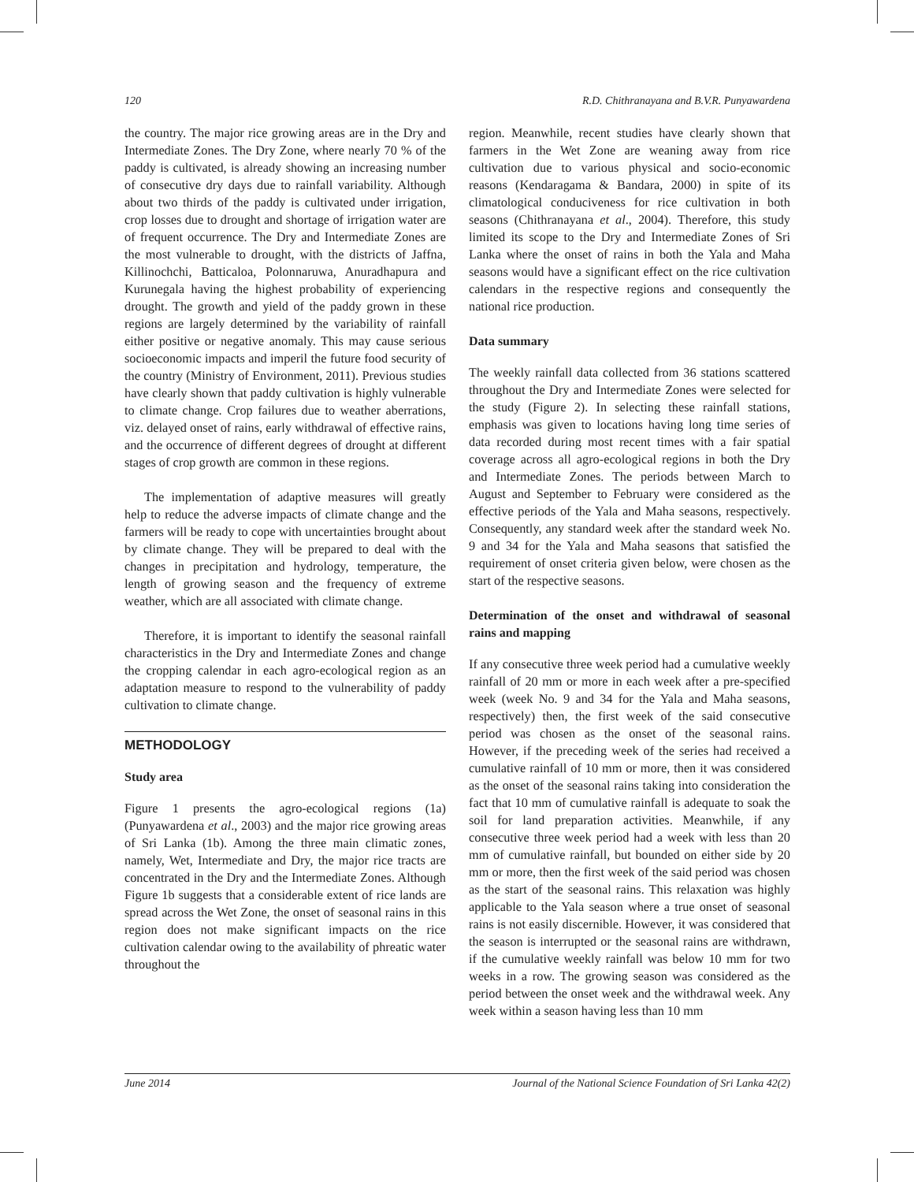120 R.D. Chithranayana and B.V.R. Punyawardena
the country. The major rice growing areas are in the Dry and Intermediate Zones. The Dry Zone, where nearly 70 % of the paddy is cultivated, is already showing an increasing number of consecutive dry days due to rainfall variability. Although about two thirds of the paddy is cultivated under irrigation, crop losses due to drought and shortage of irrigation water are of frequent occurrence. The Dry and Intermediate Zones are the most vulnerable to drought, with the districts of Jaffna, Killinochchi, Batticaloa, Polonnaruwa, Anuradhapura and Kurunegala having the highest probability of experiencing drought. The growth and yield of the paddy grown in these regions are largely determined by the variability of rainfall either positive or negative anomaly. This may cause serious socioeconomic impacts and imperil the future food security of the country (Ministry of Environment, 2011). Previous studies have clearly shown that paddy cultivation is highly vulnerable to climate change. Crop failures due to weather aberrations, viz. delayed onset of rains, early withdrawal of effective rains, and the occurrence of different degrees of drought at different stages of crop growth are common in these regions.
The implementation of adaptive measures will greatly help to reduce the adverse impacts of climate change and the farmers will be ready to cope with uncertainties brought about by climate change. They will be prepared to deal with the changes in precipitation and hydrology, temperature, the length of growing season and the frequency of extreme weather, which are all associated with climate change.
Therefore, it is important to identify the seasonal rainfall characteristics in the Dry and Intermediate Zones and change the cropping calendar in each agro-ecological region as an adaptation measure to respond to the vulnerability of paddy cultivation to climate change.
METHODOLOGY
Study area
Figure 1 presents the agro-ecological regions (1a) (Punyawardena et al., 2003) and the major rice growing areas of Sri Lanka (1b). Among the three main climatic zones, namely, Wet, Intermediate and Dry, the major rice tracts are concentrated in the Dry and the Intermediate Zones. Although Figure 1b suggests that a considerable extent of rice lands are spread across the Wet Zone, the onset of seasonal rains in this region does not make significant impacts on the rice cultivation calendar owing to the availability of phreatic water throughout the
region. Meanwhile, recent studies have clearly shown that farmers in the Wet Zone are weaning away from rice cultivation due to various physical and socio-economic reasons (Kendaragama & Bandara, 2000) in spite of its climatological conduciveness for rice cultivation in both seasons (Chithranayana et al., 2004). Therefore, this study limited its scope to the Dry and Intermediate Zones of Sri Lanka where the onset of rains in both the Yala and Maha seasons would have a significant effect on the rice cultivation calendars in the respective regions and consequently the national rice production.
Data summary
The weekly rainfall data collected from 36 stations scattered throughout the Dry and Intermediate Zones were selected for the study (Figure 2). In selecting these rainfall stations, emphasis was given to locations having long time series of data recorded during most recent times with a fair spatial coverage across all agro-ecological regions in both the Dry and Intermediate Zones. The periods between March to August and September to February were considered as the effective periods of the Yala and Maha seasons, respectively. Consequently, any standard week after the standard week No. 9 and 34 for the Yala and Maha seasons that satisfied the requirement of onset criteria given below, were chosen as the start of the respective seasons.
Determination of the onset and withdrawal of seasonal rains and mapping
If any consecutive three week period had a cumulative weekly rainfall of 20 mm or more in each week after a pre-specified week (week No. 9 and 34 for the Yala and Maha seasons, respectively) then, the first week of the said consecutive period was chosen as the onset of the seasonal rains. However, if the preceding week of the series had received a cumulative rainfall of 10 mm or more, then it was considered as the onset of the seasonal rains taking into consideration the fact that 10 mm of cumulative rainfall is adequate to soak the soil for land preparation activities. Meanwhile, if any consecutive three week period had a week with less than 20 mm of cumulative rainfall, but bounded on either side by 20 mm or more, then the first week of the said period was chosen as the start of the seasonal rains. This relaxation was highly applicable to the Yala season where a true onset of seasonal rains is not easily discernible. However, it was considered that the season is interrupted or the seasonal rains are withdrawn, if the cumulative weekly rainfall was below 10 mm for two weeks in a row. The growing season was considered as the period between the onset week and the withdrawal week. Any week within a season having less than 10 mm
June 2014 Journal of the National Science Foundation of Sri Lanka 42(2)